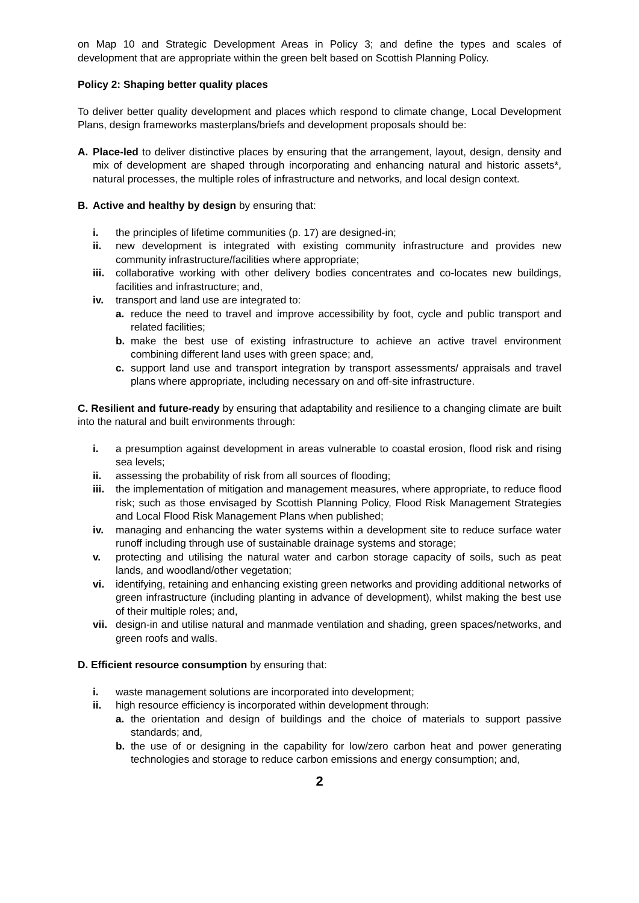on Map 10 and Strategic Development Areas in Policy 3; and define the types and scales of development that are appropriate within the green belt based on Scottish Planning Policy.
Policy 2: Shaping better quality places
To deliver better quality development and places which respond to climate change, Local Development Plans, design frameworks masterplans/briefs and development proposals should be:
A. Place-led to deliver distinctive places by ensuring that the arrangement, layout, design, density and mix of development are shaped through incorporating and enhancing natural and historic assets*, natural processes, the multiple roles of infrastructure and networks, and local design context.
B. Active and healthy by design by ensuring that:
i. the principles of lifetime communities (p. 17) are designed-in;
ii. new development is integrated with existing community infrastructure and provides new community infrastructure/facilities where appropriate;
iii. collaborative working with other delivery bodies concentrates and co-locates new buildings, facilities and infrastructure; and,
iv. transport and land use are integrated to:
a. reduce the need to travel and improve accessibility by foot, cycle and public transport and related facilities;
b. make the best use of existing infrastructure to achieve an active travel environment combining different land uses with green space; and,
c. support land use and transport integration by transport assessments/ appraisals and travel plans where appropriate, including necessary on and off-site infrastructure.
C. Resilient and future-ready by ensuring that adaptability and resilience to a changing climate are built into the natural and built environments through:
i. a presumption against development in areas vulnerable to coastal erosion, flood risk and rising sea levels;
ii. assessing the probability of risk from all sources of flooding;
iii. the implementation of mitigation and management measures, where appropriate, to reduce flood risk; such as those envisaged by Scottish Planning Policy, Flood Risk Management Strategies and Local Flood Risk Management Plans when published;
iv. managing and enhancing the water systems within a development site to reduce surface water runoff including through use of sustainable drainage systems and storage;
v. protecting and utilising the natural water and carbon storage capacity of soils, such as peat lands, and woodland/other vegetation;
vi. identifying, retaining and enhancing existing green networks and providing additional networks of green infrastructure (including planting in advance of development), whilst making the best use of their multiple roles; and,
vii. design-in and utilise natural and manmade ventilation and shading, green spaces/networks, and green roofs and walls.
D. Efficient resource consumption by ensuring that:
i. waste management solutions are incorporated into development;
ii. high resource efficiency is incorporated within development through:
a. the orientation and design of buildings and the choice of materials to support passive standards; and,
b. the use of or designing in the capability for low/zero carbon heat and power generating technologies and storage to reduce carbon emissions and energy consumption; and,
2